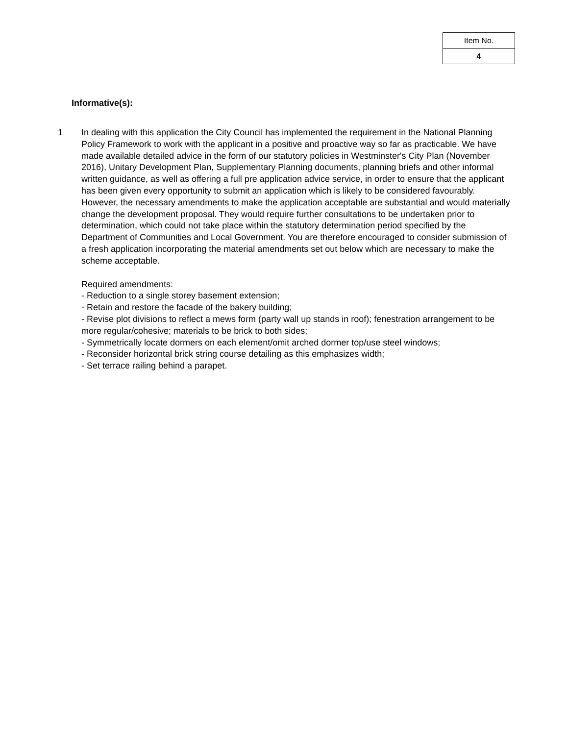| Item No. |
| 4 |
Informative(s):
1 In dealing with this application the City Council has implemented the requirement in the National Planning Policy Framework to work with the applicant in a positive and proactive way so far as practicable. We have made available detailed advice in the form of our statutory policies in Westminster's City Plan (November 2016), Unitary Development Plan, Supplementary Planning documents, planning briefs and other informal written guidance, as well as offering a full pre application advice service, in order to ensure that the applicant has been given every opportunity to submit an application which is likely to be considered favourably. However, the necessary amendments to make the application acceptable are substantial and would materially change the development proposal. They would require further consultations to be undertaken prior to determination, which could not take place within the statutory determination period specified by the Department of Communities and Local Government. You are therefore encouraged to consider submission of a fresh application incorporating the material amendments set out below which are necessary to make the scheme acceptable.
Required amendments:
- Reduction to a single storey basement extension;
- Retain and restore the facade of the bakery building;
- Revise plot divisions to reflect a mews form (party wall up stands in roof); fenestration arrangement to be more regular/cohesive; materials to be brick to both sides;
- Symmetrically locate dormers on each element/omit arched dormer top/use steel windows;
- Reconsider horizontal brick string course detailing as this emphasizes width;
- Set terrace railing behind a parapet.